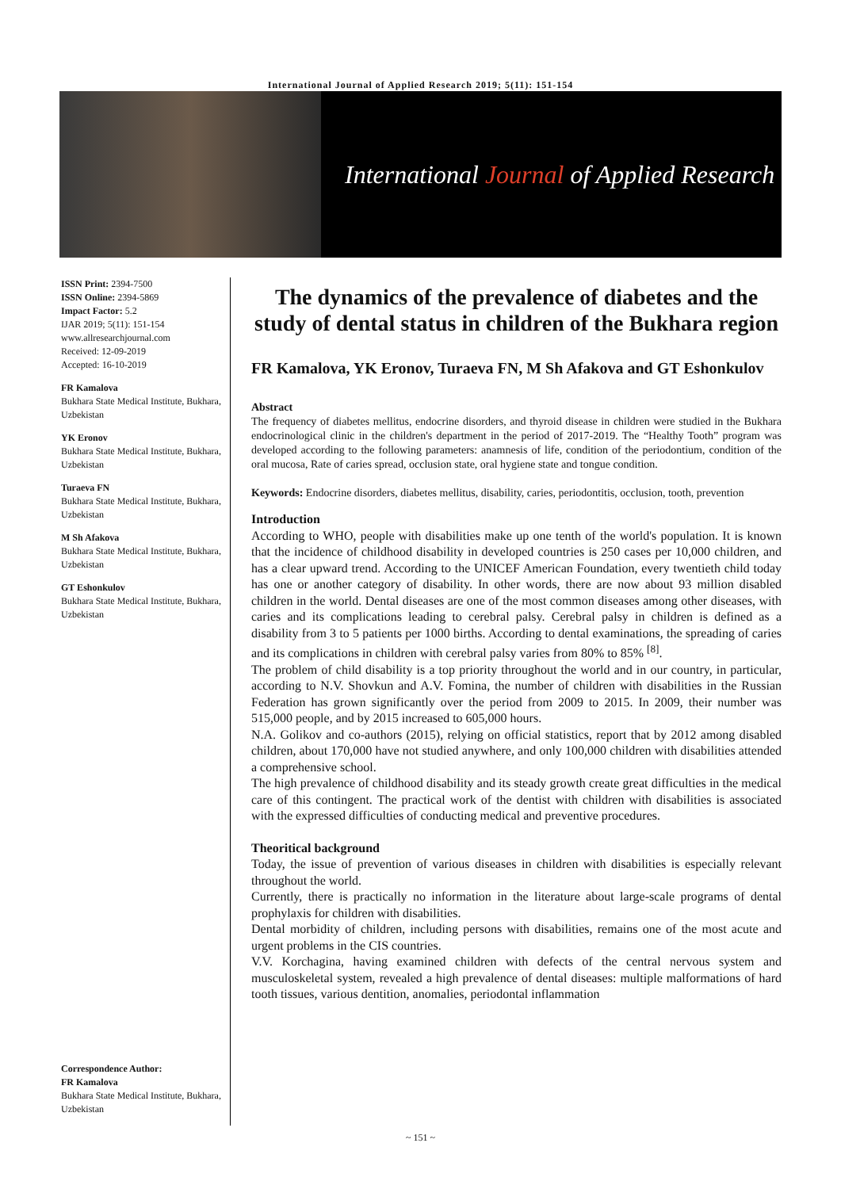International Journal of Applied Research 2019; 5(11): 151-154
International Journal of Applied Research
ISSN Print: 2394-7500
ISSN Online: 2394-5869
Impact Factor: 5.2
IJAR 2019; 5(11): 151-154
www.allresearchjournal.com
Received: 12-09-2019
Accepted: 16-10-2019
FR Kamalova
Bukhara State Medical Institute, Bukhara, Uzbekistan
YK Eronov
Bukhara State Medical Institute, Bukhara, Uzbekistan
Turaeva FN
Bukhara State Medical Institute, Bukhara, Uzbekistan
M Sh Afakova
Bukhara State Medical Institute, Bukhara, Uzbekistan
GT Eshonkulov
Bukhara State Medical Institute, Bukhara, Uzbekistan
Correspondence Author:
FR Kamalova
Bukhara State Medical Institute, Bukhara, Uzbekistan
The dynamics of the prevalence of diabetes and the study of dental status in children of the Bukhara region
FR Kamalova, YK Eronov, Turaeva FN, M Sh Afakova and GT Eshonkulov
Abstract
The frequency of diabetes mellitus, endocrine disorders, and thyroid disease in children were studied in the Bukhara endocrinological clinic in the children's department in the period of 2017-2019. The “Healthy Tooth” program was developed according to the following parameters: anamnesis of life, condition of the periodontium, condition of the oral mucosa, Rate of caries spread, occlusion state, oral hygiene state and tongue condition.
Keywords: Endocrine disorders, diabetes mellitus, disability, caries, periodontitis, occlusion, tooth, prevention
Introduction
According to WHO, people with disabilities make up one tenth of the world's population. It is known that the incidence of childhood disability in developed countries is 250 cases per 10,000 children, and has a clear upward trend. According to the UNICEF American Foundation, every twentieth child today has one or another category of disability. In other words, there are now about 93 million disabled children in the world. Dental diseases are one of the most common diseases among other diseases, with caries and its complications leading to cerebral palsy. Cerebral palsy in children is defined as a disability from 3 to 5 patients per 1000 births. According to dental examinations, the spreading of caries and its complications in children with cerebral palsy varies from 80% to 85% <sup>[8]</sup>.
The problem of child disability is a top priority throughout the world and in our country, in particular, according to N.V. Shovkun and A.V. Fomina, the number of children with disabilities in the Russian Federation has grown significantly over the period from 2009 to 2015. In 2009, their number was 515,000 people, and by 2015 increased to 605,000 hours.
N.A. Golikov and co-authors (2015), relying on official statistics, report that by 2012 among disabled children, about 170,000 have not studied anywhere, and only 100,000 children with disabilities attended a comprehensive school.
The high prevalence of childhood disability and its steady growth create great difficulties in the medical care of this contingent. The practical work of the dentist with children with disabilities is associated with the expressed difficulties of conducting medical and preventive procedures.
Theoritical background
Today, the issue of prevention of various diseases in children with disabilities is especially relevant throughout the world.
Currently, there is practically no information in the literature about large-scale programs of dental prophylaxis for children with disabilities.
Dental morbidity of children, including persons with disabilities, remains one of the most acute and urgent problems in the CIS countries.
V.V. Korchagina, having examined children with defects of the central nervous system and musculoskeletal system, revealed a high prevalence of dental diseases: multiple malformations of hard tooth tissues, various dentition, anomalies, periodontal inflammation
~ 151 ~